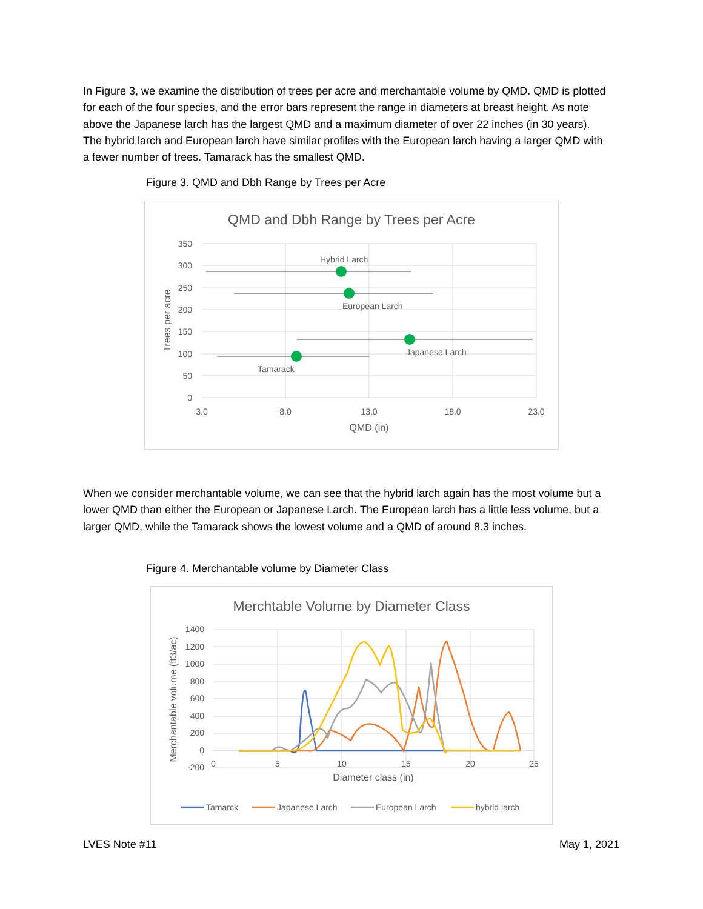In Figure 3, we examine the distribution of trees per acre and merchantable volume by QMD. QMD is plotted for each of the four species, and the error bars represent the range in diameters at breast height. As note above the Japanese larch has the largest QMD and a maximum diameter of over 22 inches (in 30 years). The hybrid larch and European larch have similar profiles with the European larch having a larger QMD with a fewer number of trees. Tamarack has the smallest QMD.
Figure 3. QMD and Dbh Range by Trees per Acre
QMD and Dbh Range by Trees per Acre
350
300
250
200
150
100
50
0
3.0
8.0
13.0
18.0
23.0
QMD (in)
Trees per acre
Hybrid Larch
European Larch
Japanese Larch
Tamarack
When we consider merchantable volume, we can see that the hybrid larch again has the most volume but a lower QMD than either the European or Japanese Larch. The European larch has a little less volume, but a larger QMD, while the Tamarack shows the lowest volume and a QMD of around 8.3 inches.
Figure 4. Merchantable volume by Diameter Class
Merchtable Volume by Diameter Class
1400
1200
1000
800
600
400
200
0
-200
0
5
10
15
20
25
Diameter class (in)
Merchantable volume (ft3/ac)
Tamarck
Japanese Larch
European Larch
hybrid larch
LVES Note #11 May 1, 2021